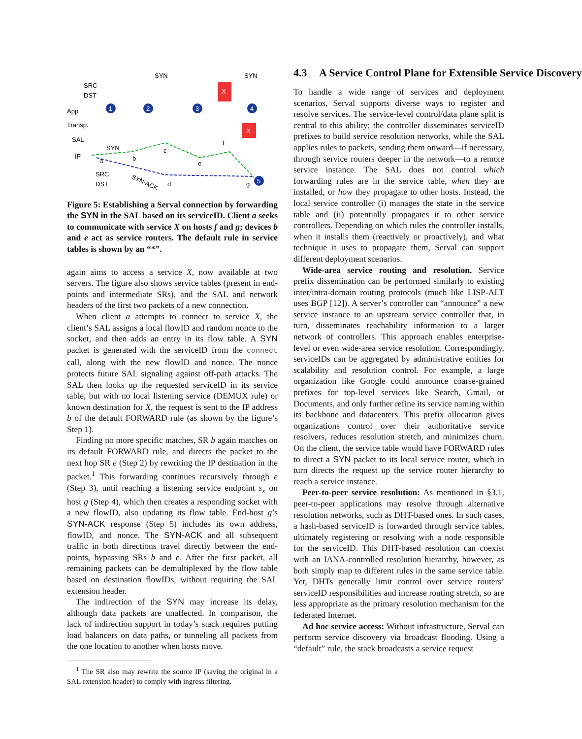SRC
DST
App
Transp.
SAL
IP
SYN
SYN
1
2
3
4
5
X
X
a
b
c
e
f
d
g
SYN
SYN-ACK
SRC
DST
Figure 5: Establishing a Serval connection by forwarding the SYN in the SAL based on its serviceID. Client a seeks to communicate with service X on hosts f and g; devices b and e act as service routers. The default rule in service tables is shown by an “*”.
again aims to access a service X, now available at two servers. The figure also shows service tables (present in end-points and intermediate SRs), and the SAL and network headers of the first two packets of a new connection.
When client a attempts to connect to service X, the client’s SAL assigns a local flowID and random nonce to the socket, and then adds an entry in its flow table. A SYN packet is generated with the serviceID from the connect call, along with the new flowID and nonce. The nonce protects future SAL signaling against off-path attacks. The SAL then looks up the requested serviceID in its service table, but with no local listening service (DEMUX rule) or known destination for X, the request is sent to the IP address b of the default FORWARD rule (as shown by the figure’s Step 1).
Finding no more specific matches, SR b again matches on its default FORWARD rule, and directs the packet to the next hop SR e (Step 2) by rewriting the IP destination in the packet.<sup>1</sup> This forwarding continues recursively through e (Step 3), until reaching a listening service endpoint s<sub>x</sub> on host g (Step 4), which then creates a responding socket with a new flowID, also updating its flow table. End-host g’s SYN-ACK response (Step 5) includes its own address, flowID, and nonce. The SYN-ACK and all subsequent traffic in both directions travel directly between the end-points, bypassing SRs b and e. After the first packet, all remaining packets can be demultiplexed by the flow table based on destination flowIDs, without requiring the SAL extension header.
The indirection of the SYN may increase its delay, although data packets are unaffected. In comparison, the lack of indirection support in today’s stack requires putting load balancers on data paths, or tunneling all packets from the one location to another when hosts move.
<sup>1</sup> The SR also may rewrite the source IP (saving the original in a SAL extension header) to comply with ingress filtering.
4.3 A Service Control Plane for Extensible Service Discovery
To handle a wide range of services and deployment scenarios, Serval supports diverse ways to register and resolve services. The service-level control/data plane split is central to this ability; the controller disseminates serviceID prefixes to build service resolution networks, while the SAL applies rules to packets, sending them onward—if necessary, through service routers deeper in the network—to a remote service instance. The SAL does not control which forwarding rules are in the service table, when they are installed, or how they propagate to other hosts. Instead, the local service controller (i) manages the state in the service table and (ii) potentially propagates it to other service controllers. Depending on which rules the controller installs, when it installs them (reactively or proactively), and what technique it uses to propagate them, Serval can support different deployment scenarios.
Wide-area service routing and resolution. Service prefix dissemination can be performed similarly to existing inter/intra-domain routing protocols (much like LISP-ALT uses BGP [12]). A server’s controller can “announce” a new service instance to an upstream service controller that, in turn, disseminates reachability information to a larger network of controllers. This approach enables enterprise-level or even wide-area service resolution. Correspondingly, serviceIDs can be aggregated by administrative entities for scalability and resolution control. For example, a large organization like Google could announce coarse-grained prefixes for top-level services like Search, Gmail, or Documents, and only further refine its service naming within its backbone and datacenters. This prefix allocation gives organizations control over their authoritative service resolvers, reduces resolution stretch, and minimizes churn. On the client, the service table would have FORWARD rules to direct a SYN packet to its local service router, which in turn directs the request up the service router hierarchy to reach a service instance.
Peer-to-peer service resolution: As mentioned in §3.1, peer-to-peer applications may resolve through alternative resolution networks, such as DHT-based ones. In such cases, a hash-based serviceID is forwarded through service tables, ultimately registering or resolving with a node responsible for the serviceID. This DHT-based resolution can coexist with an IANA-controlled resolution hierarchy, however, as both simply map to different rules in the same service table. Yet, DHTs generally limit control over service routers’ serviceID responsibilities and increase routing stretch, so are less appropriate as the primary resolution mechanism for the federated Internet.
Ad hoc service access: Without infrastructure, Serval can perform service discovery via broadcast flooding. Using a “default” rule, the stack broadcasts a service request